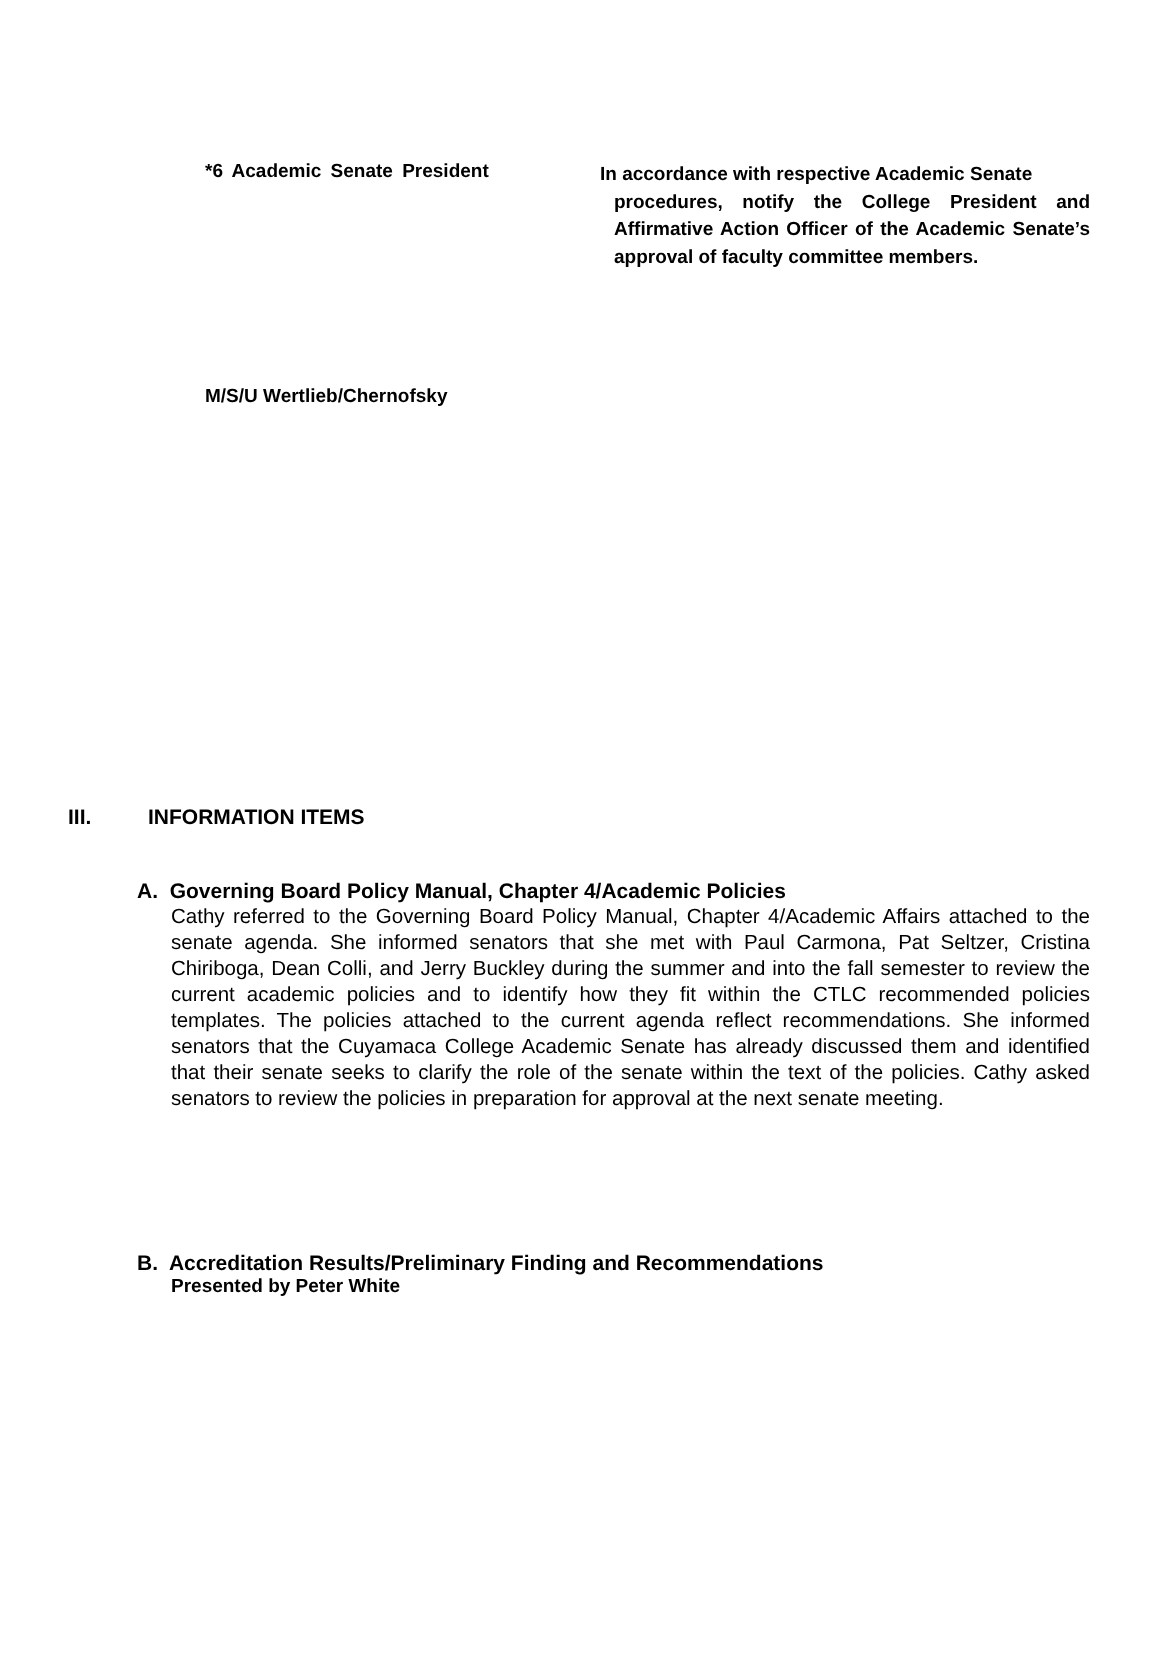*6 Academic Senate President
In accordance with respective Academic Senate
procedures, notify the College President and Affirmative Action Officer of the Academic Senate’s approval of faculty committee members.
M/S/U Wertlieb/Chernofsky
III. INFORMATION ITEMS
A. Governing Board Policy Manual, Chapter 4/Academic Policies
Cathy referred to the Governing Board Policy Manual, Chapter 4/Academic Affairs attached to the senate agenda. She informed senators that she met with Paul Carmona, Pat Seltzer, Cristina Chiriboga, Dean Colli, and Jerry Buckley during the summer and into the fall semester to review the current academic policies and to identify how they fit within the CTLC recommended policies templates. The policies attached to the current agenda reflect recommendations. She informed senators that the Cuyamaca College Academic Senate has already discussed them and identified that their senate seeks to clarify the role of the senate within the text of the policies. Cathy asked senators to review the policies in preparation for approval at the next senate meeting.
B. Accreditation Results/Preliminary Finding and Recommendations
Presented by Peter White